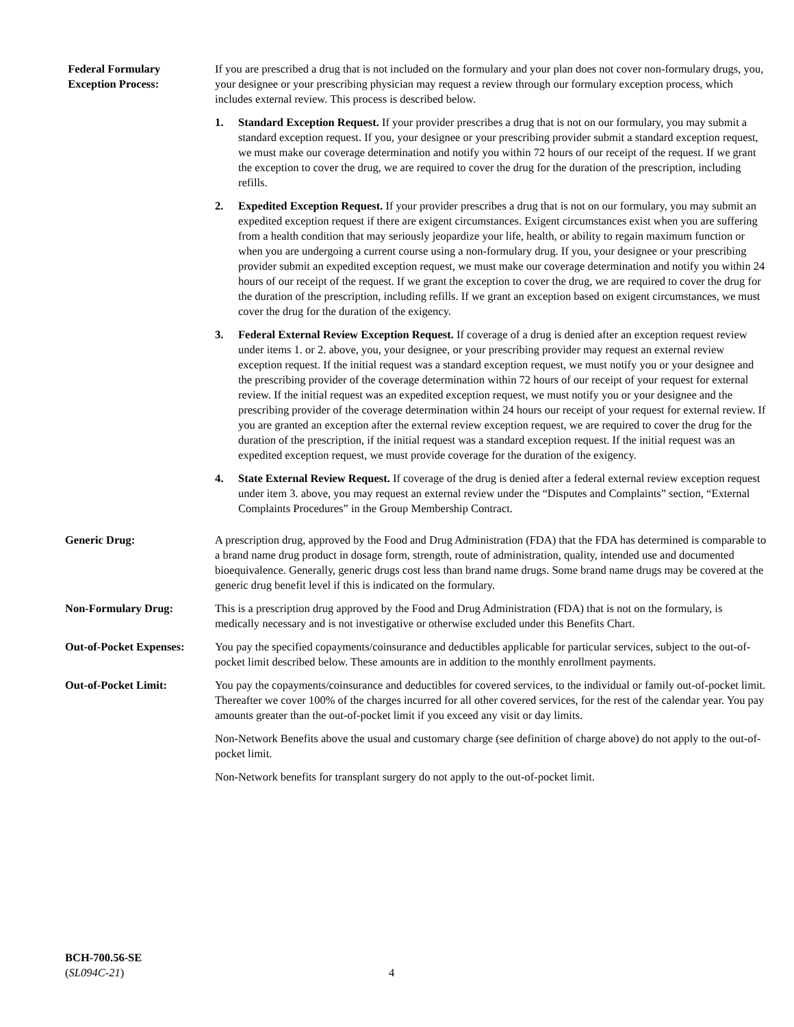Federal Formulary
Exception Process:
If you are prescribed a drug that is not included on the formulary and your plan does not cover non-formulary drugs, you, your designee or your prescribing physician may request a review through our formulary exception process, which includes external review. This process is described below.
1. Standard Exception Request. If your provider prescribes a drug that is not on our formulary, you may submit a standard exception request. If you, your designee or your prescribing provider submit a standard exception request, we must make our coverage determination and notify you within 72 hours of our receipt of the request. If we grant the exception to cover the drug, we are required to cover the drug for the duration of the prescription, including refills.
2. Expedited Exception Request. If your provider prescribes a drug that is not on our formulary, you may submit an expedited exception request if there are exigent circumstances. Exigent circumstances exist when you are suffering from a health condition that may seriously jeopardize your life, health, or ability to regain maximum function or when you are undergoing a current course using a non-formulary drug. If you, your designee or your prescribing provider submit an expedited exception request, we must make our coverage determination and notify you within 24 hours of our receipt of the request. If we grant the exception to cover the drug, we are required to cover the drug for the duration of the prescription, including refills. If we grant an exception based on exigent circumstances, we must cover the drug for the duration of the exigency.
3. Federal External Review Exception Request. If coverage of a drug is denied after an exception request review under items 1. or 2. above, you, your designee, or your prescribing provider may request an external review exception request. If the initial request was a standard exception request, we must notify you or your designee and the prescribing provider of the coverage determination within 72 hours of our receipt of your request for external review. If the initial request was an expedited exception request, we must notify you or your designee and the prescribing provider of the coverage determination within 24 hours our receipt of your request for external review. If you are granted an exception after the external review exception request, we are required to cover the drug for the duration of the prescription, if the initial request was a standard exception request. If the initial request was an expedited exception request, we must provide coverage for the duration of the exigency.
4. State External Review Request. If coverage of the drug is denied after a federal external review exception request under item 3. above, you may request an external review under the “Disputes and Complaints” section, “External Complaints Procedures” in the Group Membership Contract.
Generic Drug: A prescription drug, approved by the Food and Drug Administration (FDA) that the FDA has determined is comparable to a brand name drug product in dosage form, strength, route of administration, quality, intended use and documented bioequivalence. Generally, generic drugs cost less than brand name drugs. Some brand name drugs may be covered at the generic drug benefit level if this is indicated on the formulary.
Non-Formulary Drug: This is a prescription drug approved by the Food and Drug Administration (FDA) that is not on the formulary, is medically necessary and is not investigative or otherwise excluded under this Benefits Chart.
Out-of-Pocket Expenses:
You pay the specified copayments/coinsurance and deductibles applicable for particular services, subject to the out-of-pocket limit described below. These amounts are in addition to the monthly enrollment payments.
Out-of-Pocket Limit: You pay the copayments/coinsurance and deductibles for covered services, to the individual or family out-of-pocket limit. Thereafter we cover 100% of the charges incurred for all other covered services, for the rest of the calendar year. You pay amounts greater than the out-of-pocket limit if you exceed any visit or day limits.
Non-Network Benefits above the usual and customary charge (see definition of charge above) do not apply to the out-of-pocket limit.
Non-Network benefits for transplant surgery do not apply to the out-of-pocket limit.
BCH-700.56-SE
(SL094C-21)
4